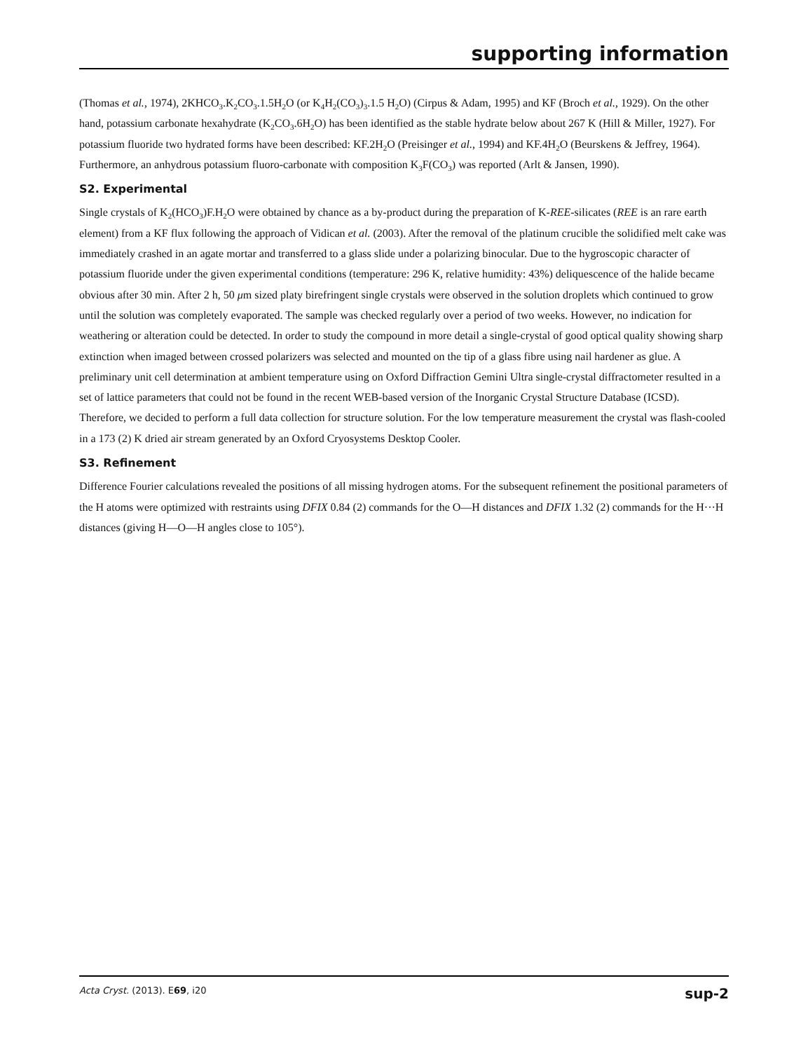supporting information
(Thomas et al., 1974), 2KHCO<sub>3</sub>.K<sub>2</sub>CO<sub>3</sub>.1.5H<sub>2</sub>O (or K<sub>4</sub>H<sub>2</sub>(CO<sub>3</sub>)<sub>3</sub>.1.5 H<sub>2</sub>O) (Cirpus & Adam, 1995) and KF (Broch et al., 1929). On the other hand, potassium carbonate hexahydrate (K<sub>2</sub>CO<sub>3</sub>.6H<sub>2</sub>O) has been identified as the stable hydrate below about 267 K (Hill & Miller, 1927). For potassium fluoride two hydrated forms have been described: KF.2H<sub>2</sub>O (Preisinger et al., 1994) and KF.4H<sub>2</sub>O (Beurskens & Jeffrey, 1964). Furthermore, an anhydrous potassium fluoro-carbonate with composition K<sub>3</sub>F(CO<sub>3</sub>) was reported (Arlt & Jansen, 1990).
S2. Experimental
Single crystals of K<sub>2</sub>(HCO<sub>3</sub>)F.H<sub>2</sub>O were obtained by chance as a by-product during the preparation of K-REE-silicates (REE is an rare earth element) from a KF flux following the approach of Vidican et al. (2003). After the removal of the platinum crucible the solidified melt cake was immediately crashed in an agate mortar and transferred to a glass slide under a polarizing binocular. Due to the hygroscopic character of potassium fluoride under the given experimental conditions (temperature: 296 K, relative humidity: 43%) deliquescence of the halide became obvious after 30 min. After 2 h, 50 μm sized platy birefringent single crystals were observed in the solution droplets which continued to grow until the solution was completely evaporated. The sample was checked regularly over a period of two weeks. However, no indication for weathering or alteration could be detected. In order to study the compound in more detail a single-crystal of good optical quality showing sharp extinction when imaged between crossed polarizers was selected and mounted on the tip of a glass fibre using nail hardener as glue. A preliminary unit cell determination at ambient temperature using on Oxford Diffraction Gemini Ultra single-crystal diffractometer resulted in a set of lattice parameters that could not be found in the recent WEB-based version of the Inorganic Crystal Structure Database (ICSD). Therefore, we decided to perform a full data collection for structure solution. For the low temperature measurement the crystal was flash-cooled in a 173 (2) K dried air stream generated by an Oxford Cryosystems Desktop Cooler.
S3. Refinement
Difference Fourier calculations revealed the positions of all missing hydrogen atoms. For the subsequent refinement the positional parameters of the H atoms were optimized with restraints using DFIX 0.84 (2) commands for the O—H distances and DFIX 1.32 (2) commands for the H···H distances (giving H—O—H angles close to 105°).
Acta Cryst. (2013). E69, i20 sup-2